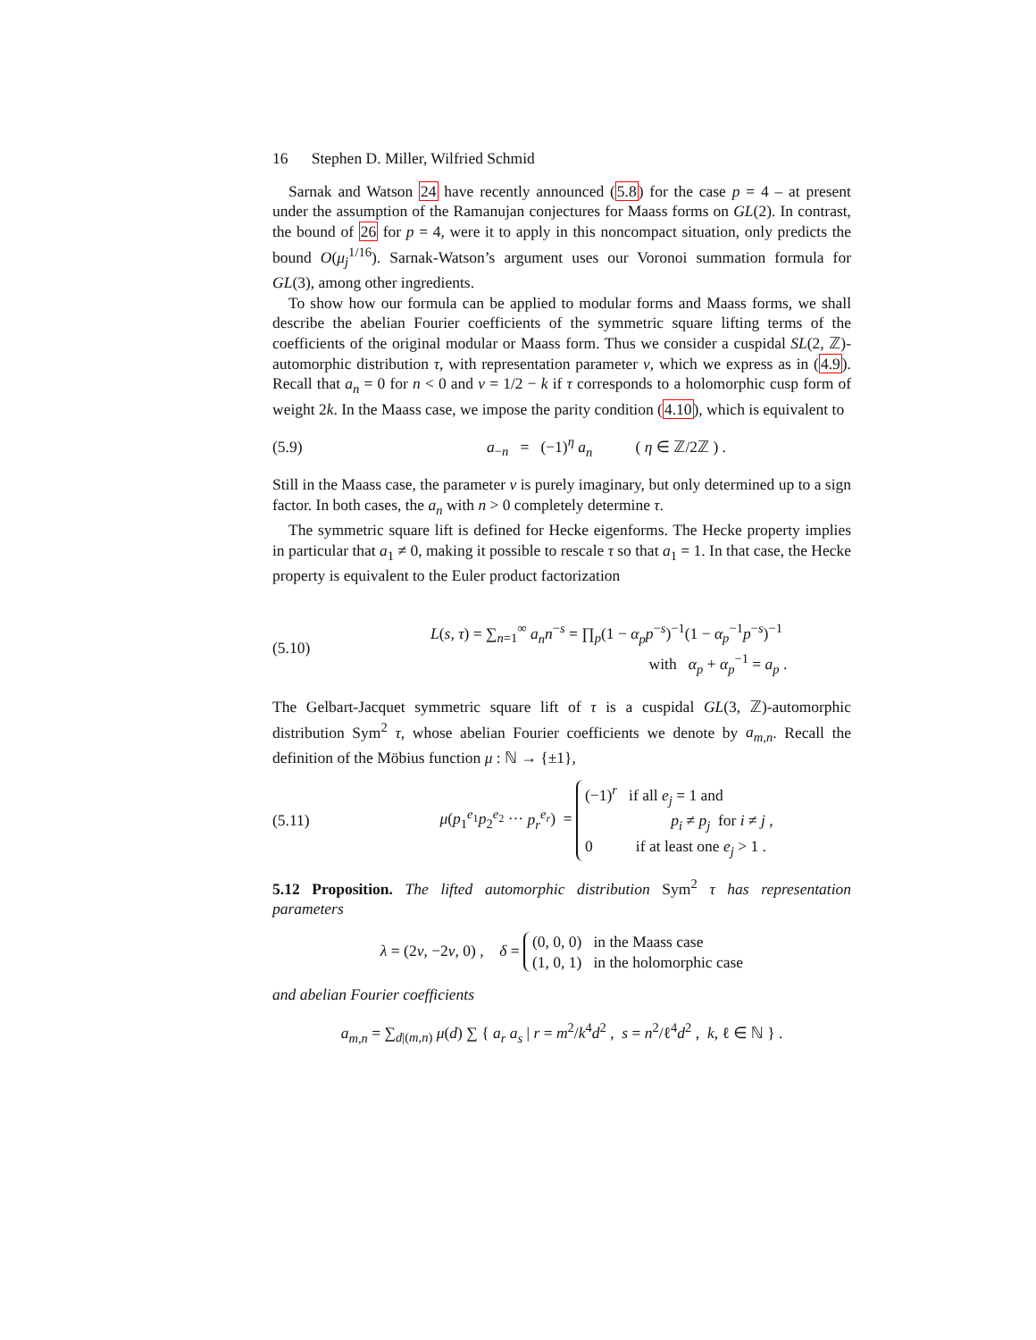16 Stephen D. Miller, Wilfried Schmid
Sarnak and Watson 24 have recently announced (5.8) for the case p = 4 – at present under the assumption of the Ramanujan conjectures for Maass forms on GL(2). In contrast, the bound of 26 for p = 4, were it to apply in this noncompact situation, only predicts the bound O(μ<sub>j</sub><sup>1/16</sup>). Sarnak-Watson’s argument uses our Voronoi summation formula for GL(3), among other ingredients.
To show how our formula can be applied to modular forms and Maass forms, we shall describe the abelian Fourier coefficients of the symmetric square lifting terms of the coefficients of the original modular or Maass form. Thus we consider a cuspidal SL(2, ℤ)-automorphic distribution τ, with representation parameter ν, which we express as in (4.9). Recall that a<sub>n</sub> = 0 for n < 0 and ν = 1/2 − k if τ corresponds to a holomorphic cusp form of weight 2k. In the Maass case, we impose the parity condition (4.10), which is equivalent to
(5.9) a<sub>−n</sub> = (−1)<sup>η</sup> a<sub>n</sub> ( η ∈ ℤ/2ℤ ) .
Still in the Maass case, the parameter ν is purely imaginary, but only determined up to a sign factor. In both cases, the a<sub>n</sub> with n > 0 completely determine τ.
The symmetric square lift is defined for Hecke eigenforms. The Hecke property implies in particular that a<sub>1</sub> ≠ 0, making it possible to rescale τ so that a<sub>1</sub> = 1. In that case, the Hecke property is equivalent to the Euler product factorization
(5.10) L(s, τ) = ∑<sub>n=1</sub><sup>∞</sup> a<sub>n</sub>n<sup>−s</sup> = ∏<sub>p</sub>(1 − α<sub>p</sub>p<sup>−s</sup>)<sup>−1</sup>(1 − α<sub>p</sub><sup>−1</sup>p<sup>−s</sup>)<sup>−1</sup>
with α<sub>p</sub> + α<sub>p</sub><sup>−1</sup> = a<sub>p</sub> .
The Gelbart-Jacquet symmetric square lift of τ is a cuspidal GL(3, ℤ)-automorphic distribution Sym<sup>2</sup> τ, whose abelian Fourier coefficients we denote by a<sub>m,n</sub>. Recall the definition of the Möbius function μ : ℕ → {±1},
(5.11) μ(p<sub>1</sub><sup>e<sub>1</sub></sup>p<sub>2</sub><sup>e<sub>2</sub></sup> ··· p<sub>r</sub><sup>e<sub>r</sub></sup>) = (−1)<sup>r</sup> if all e<sub>j</sub> = 1 and
p<sub>i</sub> ≠ p<sub>j</sub> for i ≠ j ,
0 if at least one e<sub>j</sub> > 1 .
5.12 Proposition. The lifted automorphic distribution Sym<sup>2</sup> τ has representation parameters
λ = (2ν, −2ν, 0) , δ = (0, 0, 0) in the Maass case
(1, 0, 1) in the holomorphic case
and abelian Fourier coefficients
a<sub>m,n</sub> = ∑<sub>d|(m,n)</sub> μ(d) ∑ { a<sub>r</sub> a<sub>s</sub> | r = m<sup>2</sup>/k<sup>4</sup>d<sup>2</sup> , s = n<sup>2</sup>/ℓ<sup>4</sup>d<sup>2</sup> , k, ℓ ∈ ℕ } .